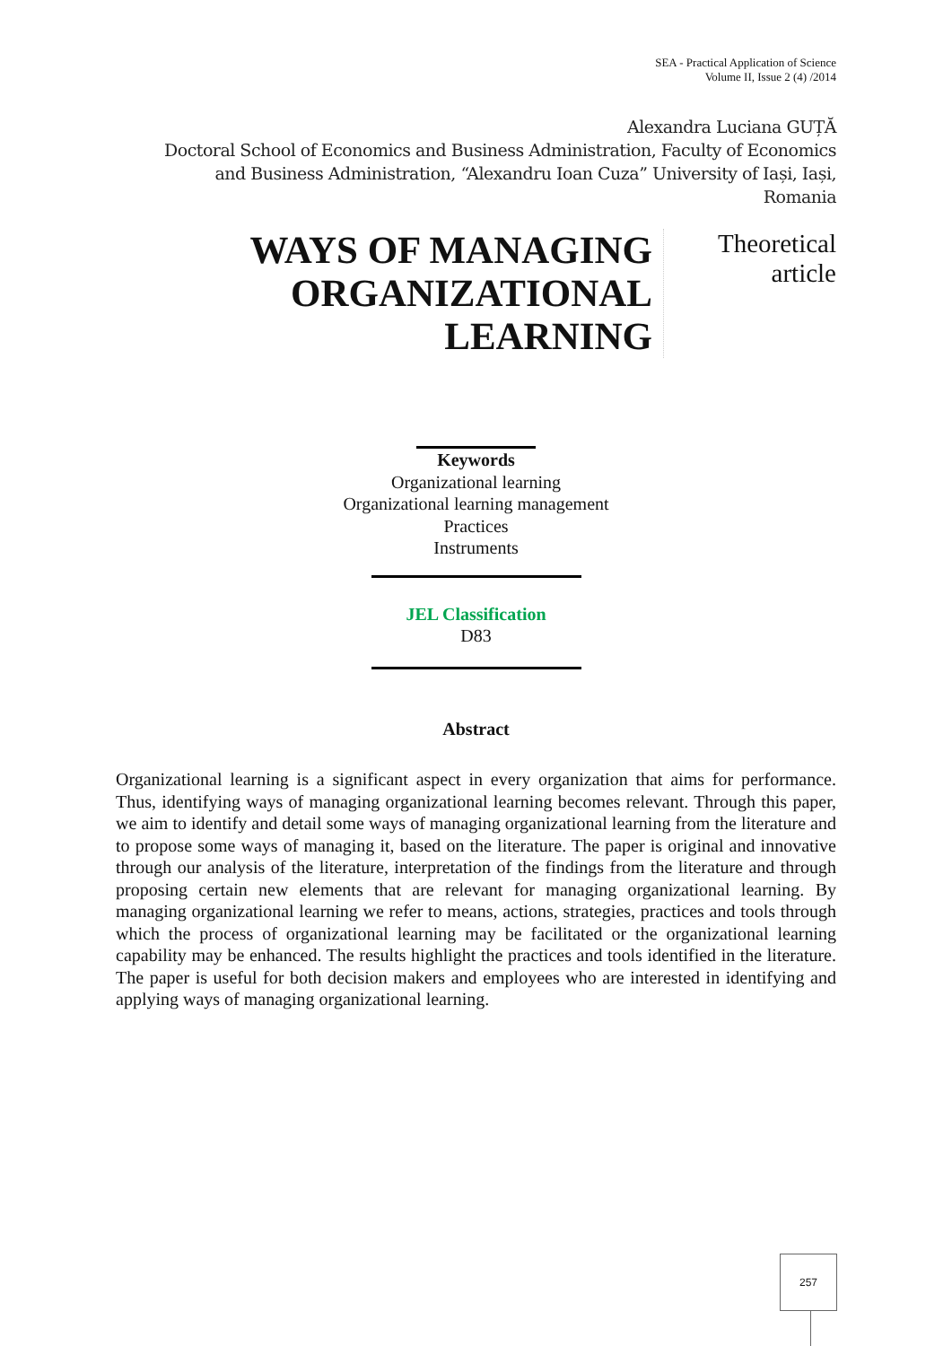SEA - Practical Application of Science
Volume II, Issue 2 (4) /2014
Alexandra Luciana GUȚĂ
Doctoral School of Economics and Business Administration, Faculty of Economics and Business Administration, “Alexandru Ioan Cuza” University of Iași, Iași, Romania
WAYS OF MANAGING
ORGANIZATIONAL
LEARNING
Theoretical
article
Keywords
Organizational learning
Organizational learning management
Practices
Instruments
JEL Classification
D83
Abstract
Organizational learning is a significant aspect in every organization that aims for performance. Thus, identifying ways of managing organizational learning becomes relevant. Through this paper, we aim to identify and detail some ways of managing organizational learning from the literature and to propose some ways of managing it, based on the literature. The paper is original and innovative through our analysis of the literature, interpretation of the findings from the literature and through proposing certain new elements that are relevant for managing organizational learning. By managing organizational learning we refer to means, actions, strategies, practices and tools through which the process of organizational learning may be facilitated or the organizational learning capability may be enhanced. The results highlight the practices and tools identified in the literature. The paper is useful for both decision makers and employees who are interested in identifying and applying ways of managing organizational learning.
257